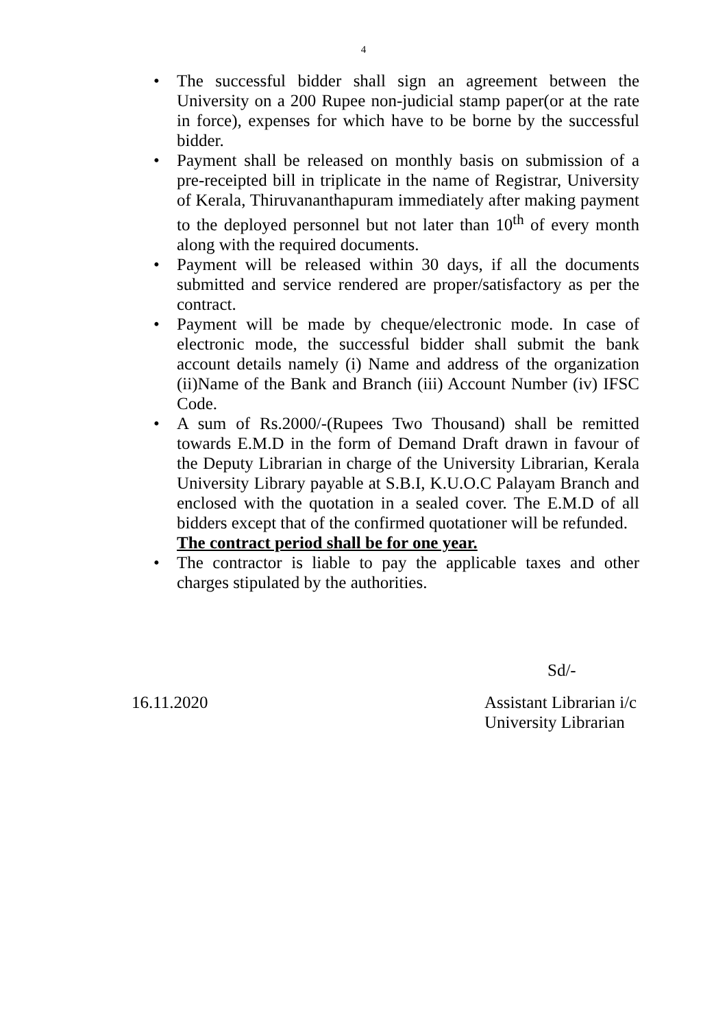4
• The successful bidder shall sign an agreement between the University on a 200 Rupee non-judicial stamp paper(or at the rate in force), expenses for which have to be borne by the successful bidder.
• Payment shall be released on monthly basis on submission of a pre-receipted bill in triplicate in the name of Registrar, University of Kerala, Thiruvananthapuram immediately after making payment to the deployed personnel but not later than 10<sup>th</sup> of every month along with the required documents.
• Payment will be released within 30 days, if all the documents submitted and service rendered are proper/satisfactory as per the contract.
• Payment will be made by cheque/electronic mode. In case of electronic mode, the successful bidder shall submit the bank account details namely (i) Name and address of the organization (ii)Name of the Bank and Branch (iii) Account Number (iv) IFSC Code.
• A sum of Rs.2000/-(Rupees Two Thousand) shall be remitted towards E.M.D in the form of Demand Draft drawn in favour of the Deputy Librarian in charge of the University Librarian, Kerala University Library payable at S.B.I, K.U.O.C Palayam Branch and enclosed with the quotation in a sealed cover. The E.M.D of all bidders except that of the confirmed quotationer will be refunded.
The contract period shall be for one year.
• The contractor is liable to pay the applicable taxes and other charges stipulated by the authorities.
Sd/-
16.11.2020 Assistant Librarian i/c
University Librarian